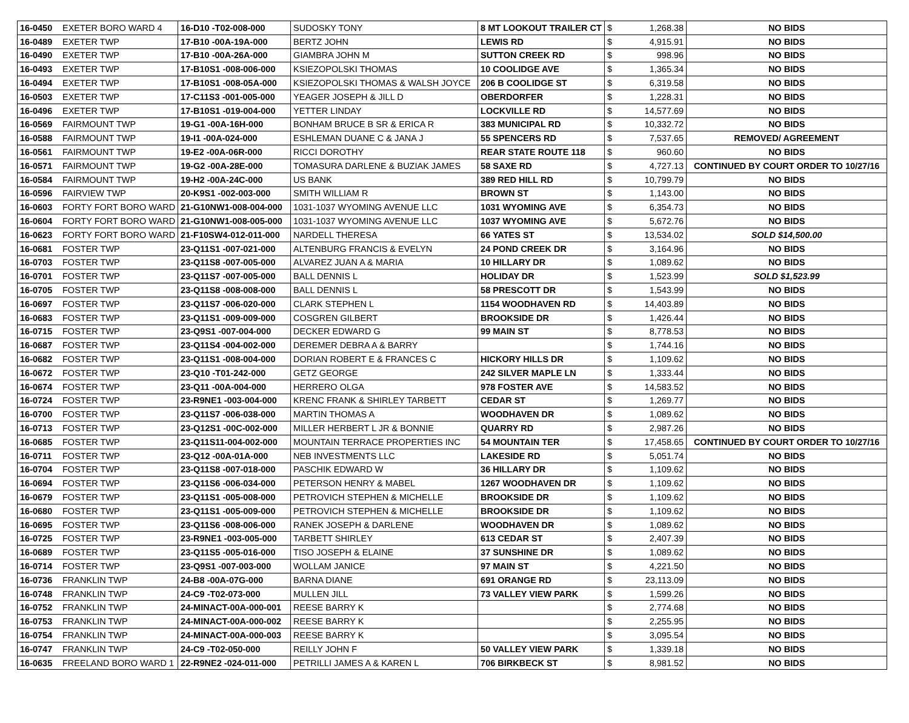| 16-0450 | EXETER BORO WARD 4 | 16-D10 -T02-008-000 | SUDOSKY TONY | 8 MT LOOKOUT TRAILER CT | $ | 1,268.38 | NO BIDS |
| 16-0489 | EXETER TWP | 17-B10 -00A-19A-000 | BERTZ JOHN | LEWIS RD | $ | 4,915.91 | NO BIDS |
| 16-0490 | EXETER TWP | 17-B10 -00A-26A-000 | GIAMBRA JOHN M | SUTTON CREEK RD | $ | 998.96 | NO BIDS |
| 16-0493 | EXETER TWP | 17-B10S1 -008-006-000 | KSIEZOPOLSKI THOMAS | 10 COOLIDGE AVE | $ | 1,365.34 | NO BIDS |
| 16-0494 | EXETER TWP | 17-B10S1 -008-05A-000 | KSIEZOPOLSKI THOMAS & WALSH JOYCE | 206 B COOLIDGE ST | $ | 6,319.58 | NO BIDS |
| 16-0503 | EXETER TWP | 17-C11S3 -001-005-000 | YEAGER JOSEPH & JILL D | OBERDORFER | $ | 1,228.31 | NO BIDS |
| 16-0496 | EXETER TWP | 17-B10S1 -019-004-000 | YETTER LINDAY | LOCKVILLE RD | $ | 14,577.69 | NO BIDS |
| 16-0569 | FAIRMOUNT TWP | 19-G1 -00A-16H-000 | BONHAM BRUCE B SR & ERICA R | 383 MUNICIPAL RD | $ | 10,332.72 | NO BIDS |
| 16-0588 | FAIRMOUNT TWP | 19-I1 -00A-024-000 | ESHLEMAN DUANE C & JANA J | 55 SPENCERS RD | $ | 7,537.65 | REMOVED/ AGREEMENT |
| 16-0561 | FAIRMOUNT TWP | 19-E2 -00A-06R-000 | RICCI DOROTHY | REAR STATE ROUTE 118 | $ | 960.60 | NO BIDS |
| 16-0571 | FAIRMOUNT TWP | 19-G2 -00A-28E-000 | TOMASURA DARLENE & BUZIAK JAMES | 58 SAXE RD | $ | 4,727.13 | CONTINUED BY COURT ORDER TO 10/27/16 |
| 16-0584 | FAIRMOUNT TWP | 19-H2 -00A-24C-000 | US BANK | 389 RED HILL RD | $ | 10,799.79 | NO BIDS |
| 16-0596 | FAIRVIEW TWP | 20-K9S1 -002-003-000 | SMITH WILLIAM R | BROWN ST | $ | 1,143.00 | NO BIDS |
| 16-0603 | FORTY FORT BORO WARD | 21-G10NW1-008-004-000 | 1031-1037 WYOMING AVENUE LLC | 1031 WYOMING AVE | $ | 6,354.73 | NO BIDS |
| 16-0604 | FORTY FORT BORO WARD | 21-G10NW1-008-005-000 | 1031-1037 WYOMING AVENUE LLC | 1037 WYOMING AVE | $ | 5,672.76 | NO BIDS |
| 16-0623 | FORTY FORT BORO WARD | 21-F10SW4-012-011-000 | NARDELL THERESA | 66 YATES ST | $ | 13,534.02 | SOLD $14,500.00 |
| 16-0681 | FOSTER TWP | 23-Q11S1 -007-021-000 | ALTENBURG FRANCIS & EVELYN | 24 POND CREEK DR | $ | 3,164.96 | NO BIDS |
| 16-0703 | FOSTER TWP | 23-Q11S8 -007-005-000 | ALVAREZ JUAN A & MARIA | 10 HILLARY DR | $ | 1,089.62 | NO BIDS |
| 16-0701 | FOSTER TWP | 23-Q11S7 -007-005-000 | BALL DENNIS L | HOLIDAY DR | $ | 1,523.99 | SOLD $1,523.99 |
| 16-0705 | FOSTER TWP | 23-Q11S8 -008-008-000 | BALL DENNIS L | 58 PRESCOTT DR | $ | 1,543.99 | NO BIDS |
| 16-0697 | FOSTER TWP | 23-Q11S7 -006-020-000 | CLARK STEPHEN L | 1154 WOODHAVEN RD | $ | 14,403.89 | NO BIDS |
| 16-0683 | FOSTER TWP | 23-Q11S1 -009-009-000 | COSGREN GILBERT | BROOKSIDE DR | $ | 1,426.44 | NO BIDS |
| 16-0715 | FOSTER TWP | 23-Q9S1 -007-004-000 | DECKER EDWARD G | 99 MAIN ST | $ | 8,778.53 | NO BIDS |
| 16-0687 | FOSTER TWP | 23-Q11S4 -004-002-000 | DEREMER DEBRA A & BARRY | | $ | 1,744.16 | NO BIDS |
| 16-0682 | FOSTER TWP | 23-Q11S1 -008-004-000 | DORIAN ROBERT E & FRANCES C | HICKORY HILLS DR | $ | 1,109.62 | NO BIDS |
| 16-0672 | FOSTER TWP | 23-Q10 -T01-242-000 | GETZ GEORGE | 242 SILVER MAPLE LN | $ | 1,333.44 | NO BIDS |
| 16-0674 | FOSTER TWP | 23-Q11 -00A-004-000 | HERRERO OLGA | 978 FOSTER AVE | $ | 14,583.52 | NO BIDS |
| 16-0724 | FOSTER TWP | 23-R9NE1 -003-004-000 | KRENC FRANK & SHIRLEY TARBETT | CEDAR ST | $ | 1,269.77 | NO BIDS |
| 16-0700 | FOSTER TWP | 23-Q11S7 -006-038-000 | MARTIN THOMAS A | WOODHAVEN DR | $ | 1,089.62 | NO BIDS |
| 16-0713 | FOSTER TWP | 23-Q12S1 -00C-002-000 | MILLER HERBERT L JR & BONNIE | QUARRY RD | $ | 2,987.26 | NO BIDS |
| 16-0685 | FOSTER TWP | 23-Q11S11-004-002-000 | MOUNTAIN TERRACE PROPERTIES INC | 54 MOUNTAIN TER | $ | 17,458.65 | CONTINUED BY COURT ORDER TO 10/27/16 |
| 16-0711 | FOSTER TWP | 23-Q12 -00A-01A-000 | NEB INVESTMENTS LLC | LAKESIDE RD | $ | 5,051.74 | NO BIDS |
| 16-0704 | FOSTER TWP | 23-Q11S8 -007-018-000 | PASCHIK EDWARD W | 36 HILLARY DR | $ | 1,109.62 | NO BIDS |
| 16-0694 | FOSTER TWP | 23-Q11S6 -006-034-000 | PETERSON HENRY & MABEL | 1267 WOODHAVEN DR | $ | 1,109.62 | NO BIDS |
| 16-0679 | FOSTER TWP | 23-Q11S1 -005-008-000 | PETROVICH STEPHEN & MICHELLE | BROOKSIDE DR | $ | 1,109.62 | NO BIDS |
| 16-0680 | FOSTER TWP | 23-Q11S1 -005-009-000 | PETROVICH STEPHEN & MICHELLE | BROOKSIDE DR | $ | 1,109.62 | NO BIDS |
| 16-0695 | FOSTER TWP | 23-Q11S6 -008-006-000 | RANEK JOSEPH & DARLENE | WOODHAVEN DR | $ | 1,089.62 | NO BIDS |
| 16-0725 | FOSTER TWP | 23-R9NE1 -003-005-000 | TARBETT SHIRLEY | 613 CEDAR ST | $ | 2,407.39 | NO BIDS |
| 16-0689 | FOSTER TWP | 23-Q11S5 -005-016-000 | TISO JOSEPH & ELAINE | 37 SUNSHINE DR | $ | 1,089.62 | NO BIDS |
| 16-0714 | FOSTER TWP | 23-Q9S1 -007-003-000 | WOLLAM JANICE | 97 MAIN ST | $ | 4,221.50 | NO BIDS |
| 16-0736 | FRANKLIN TWP | 24-B8 -00A-07G-000 | BARNA DIANE | 691 ORANGE RD | $ | 23,113.09 | NO BIDS |
| 16-0748 | FRANKLIN TWP | 24-C9 -T02-073-000 | MULLEN JILL | 73 VALLEY VIEW PARK | $ | 1,599.26 | NO BIDS |
| 16-0752 | FRANKLIN TWP | 24-MINACT-00A-000-001 | REESE BARRY K | | $ | 2,774.68 | NO BIDS |
| 16-0753 | FRANKLIN TWP | 24-MINACT-00A-000-002 | REESE BARRY K | | $ | 2,255.95 | NO BIDS |
| 16-0754 | FRANKLIN TWP | 24-MINACT-00A-000-003 | REESE BARRY K | | $ | 3,095.54 | NO BIDS |
| 16-0747 | FRANKLIN TWP | 24-C9 -T02-050-000 | REILLY JOHN F | 50 VALLEY VIEW PARK | $ | 1,339.18 | NO BIDS |
| 16-0635 | FREELAND BORO WARD 1 | 22-R9NE2 -024-011-000 | PETRILLI JAMES A & KAREN L | 706 BIRKBECK ST | $ | 8,981.52 | NO BIDS |